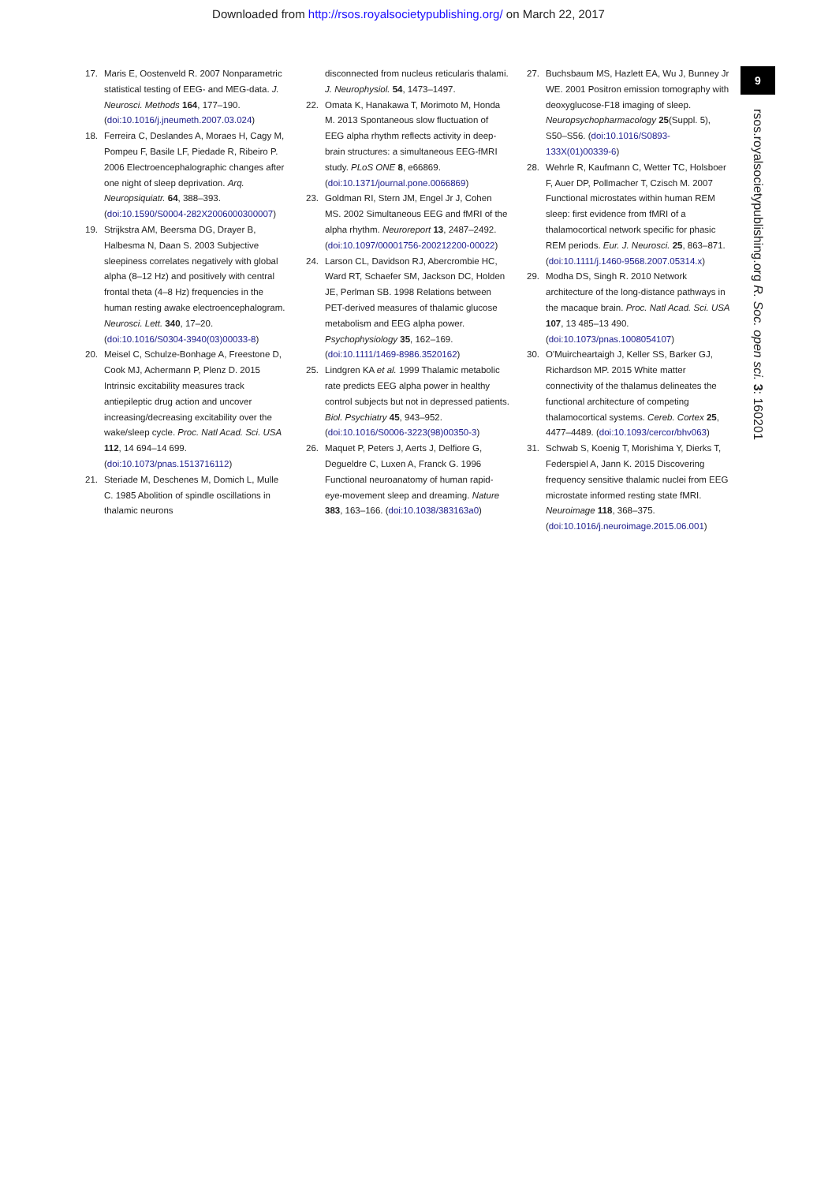Downloaded from http://rsos.royalsocietypublishing.org/ on March 22, 2017
17. Maris E, Oostenveld R. 2007 Nonparametric statistical testing of EEG- and MEG-data. J. Neurosci. Methods 164, 177–190. (doi:10.1016/j.jneumeth.2007.03.024)
18. Ferreira C, Deslandes A, Moraes H, Cagy M, Pompeu F, Basile LF, Piedade R, Ribeiro P. 2006 Electroencephalographic changes after one night of sleep deprivation. Arq. Neuropsiquiatr. 64, 388–393. (doi:10.1590/S0004-282X2006000300007)
19. Strijkstra AM, Beersma DG, Drayer B, Halbesma N, Daan S. 2003 Subjective sleepiness correlates negatively with global alpha (8–12 Hz) and positively with central frontal theta (4–8 Hz) frequencies in the human resting awake electroencephalogram. Neurosci. Lett. 340, 17–20. (doi:10.1016/S0304-3940(03)00033-8)
20. Meisel C, Schulze-Bonhage A, Freestone D, Cook MJ, Achermann P, Plenz D. 2015 Intrinsic excitability measures track antiepileptic drug action and uncover increasing/decreasing excitability over the wake/sleep cycle. Proc. Natl Acad. Sci. USA 112, 14 694–14 699. (doi:10.1073/pnas.1513716112)
21. Steriade M, Deschenes M, Domich L, Mulle C. 1985 Abolition of spindle oscillations in thalamic neurons
disconnected from nucleus reticularis thalami. J. Neurophysiol. 54, 1473–1497.
22. Omata K, Hanakawa T, Morimoto M, Honda M. 2013 Spontaneous slow fluctuation of EEG alpha rhythm reflects activity in deep-brain structures: a simultaneous EEG-fMRI study. PLoS ONE 8, e66869. (doi:10.1371/journal.pone.0066869)
23. Goldman RI, Stern JM, Engel Jr J, Cohen MS. 2002 Simultaneous EEG and fMRI of the alpha rhythm. Neuroreport 13, 2487–2492. (doi:10.1097/00001756-200212200-00022)
24. Larson CL, Davidson RJ, Abercrombie HC, Ward RT, Schaefer SM, Jackson DC, Holden JE, Perlman SB. 1998 Relations between PET-derived measures of thalamic glucose metabolism and EEG alpha power. Psychophysiology 35, 162–169. (doi:10.1111/1469-8986.3520162)
25. Lindgren KA et al. 1999 Thalamic metabolic rate predicts EEG alpha power in healthy control subjects but not in depressed patients. Biol. Psychiatry 45, 943–952. (doi:10.1016/S0006-3223(98)00350-3)
26. Maquet P, Peters J, Aerts J, Delfiore G, Degueldre C, Luxen A, Franck G. 1996 Functional neuroanatomy of human rapid-eye-movement sleep and dreaming. Nature 383, 163–166. (doi:10.1038/383163a0)
27. Buchsbaum MS, Hazlett EA, Wu J, Bunney Jr WE. 2001 Positron emission tomography with deoxyglucose-F18 imaging of sleep. Neuropsychopharmacology 25(Suppl. 5), S50–S56. (doi:10.1016/S0893-133X(01)00339-6)
28. Wehrle R, Kaufmann C, Wetter TC, Holsboer F, Auer DP, Pollmacher T, Czisch M. 2007 Functional microstates within human REM sleep: first evidence from fMRI of a thalamocortical network specific for phasic REM periods. Eur. J. Neurosci. 25, 863–871. (doi:10.1111/j.1460-9568.2007.05314.x)
29. Modha DS, Singh R. 2010 Network architecture of the long-distance pathways in the macaque brain. Proc. Natl Acad. Sci. USA 107, 13 485–13 490. (doi:10.1073/pnas.1008054107)
30. O'Muircheartaigh J, Keller SS, Barker GJ, Richardson MP. 2015 White matter connectivity of the thalamus delineates the functional architecture of competing thalamocortical systems. Cereb. Cortex 25, 4477–4489. (doi:10.1093/cercor/bhv063)
31. Schwab S, Koenig T, Morishima Y, Dierks T, Federspiel A, Jann K. 2015 Discovering frequency sensitive thalamic nuclei from EEG microstate informed resting state fMRI. Neuroimage 118, 368–375. (doi:10.1016/j.neuroimage.2015.06.001)
9
rsos.royalsocietypublishing.org R. Soc. open sci. 3: 160201